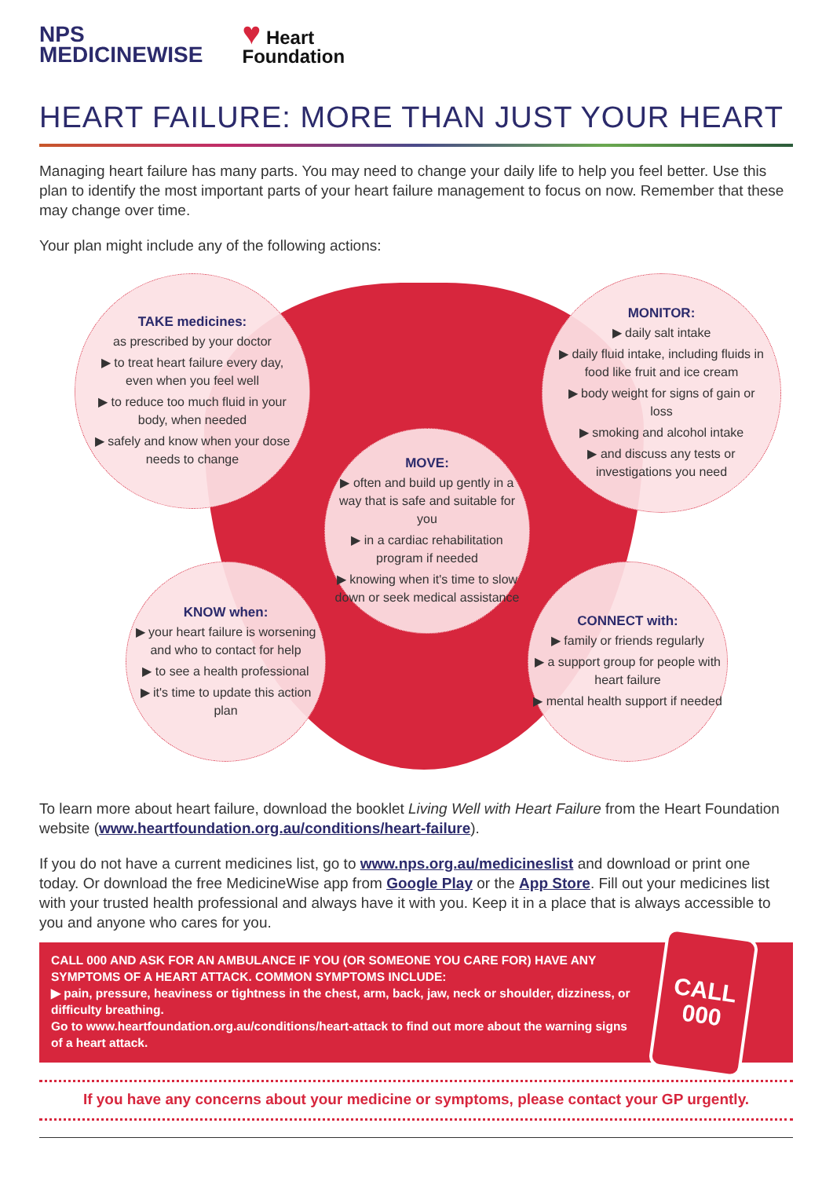NPS
MEDICINEWISE
♥ Heart
Foundation
HEART FAILURE: MORE THAN JUST YOUR HEART
Managing heart failure has many parts. You may need to change your daily life to help you feel better. Use this plan to identify the most important parts of your heart failure management to focus on now. Remember that these may change over time.
Your plan might include any of the following actions:
TAKE medicines:
as prescribed by your doctor
▶ to treat heart failure every day, even when you feel well
▶ to reduce too much fluid in your body, when needed
▶ safely and know when your dose needs to change
MONITOR:
▶ daily salt intake
▶ daily fluid intake, including fluids in food like fruit and ice cream
▶ body weight for signs of gain or loss
▶ smoking and alcohol intake
▶ and discuss any tests or investigations you need
MOVE:
▶ often and build up gently in a way that is safe and suitable for you
▶ in a cardiac rehabilitation program if needed
▶ knowing when it's time to slow down or seek medical assistance
KNOW when:
▶ your heart failure is worsening and who to contact for help
▶ to see a health professional
▶ it's time to update this action plan
CONNECT with:
▶ family or friends regularly
▶ a support group for people with heart failure
▶ mental health support if needed
To learn more about heart failure, download the booklet Living Well with Heart Failure from the Heart Foundation website (www.heartfoundation.org.au/conditions/heart-failure).
If you do not have a current medicines list, go to www.nps.org.au/medicineslist and download or print one today. Or download the free MedicineWise app from Google Play or the App Store. Fill out your medicines list with your trusted health professional and always have it with you. Keep it in a place that is always accessible to you and anyone who cares for you.
CALL 000 AND ASK FOR AN AMBULANCE IF YOU (OR SOMEONE YOU CARE FOR) HAVE ANY SYMPTOMS OF A HEART ATTACK. COMMON SYMPTOMS INCLUDE:
▶ pain, pressure, heaviness or tightness in the chest, arm, back, jaw, neck or shoulder, dizziness, or difficulty breathing.
Go to www.heartfoundation.org.au/conditions/heart-attack to find out more about the warning signs of a heart attack.
CALL
000
If you have any concerns about your medicine or symptoms, please contact your GP urgently.